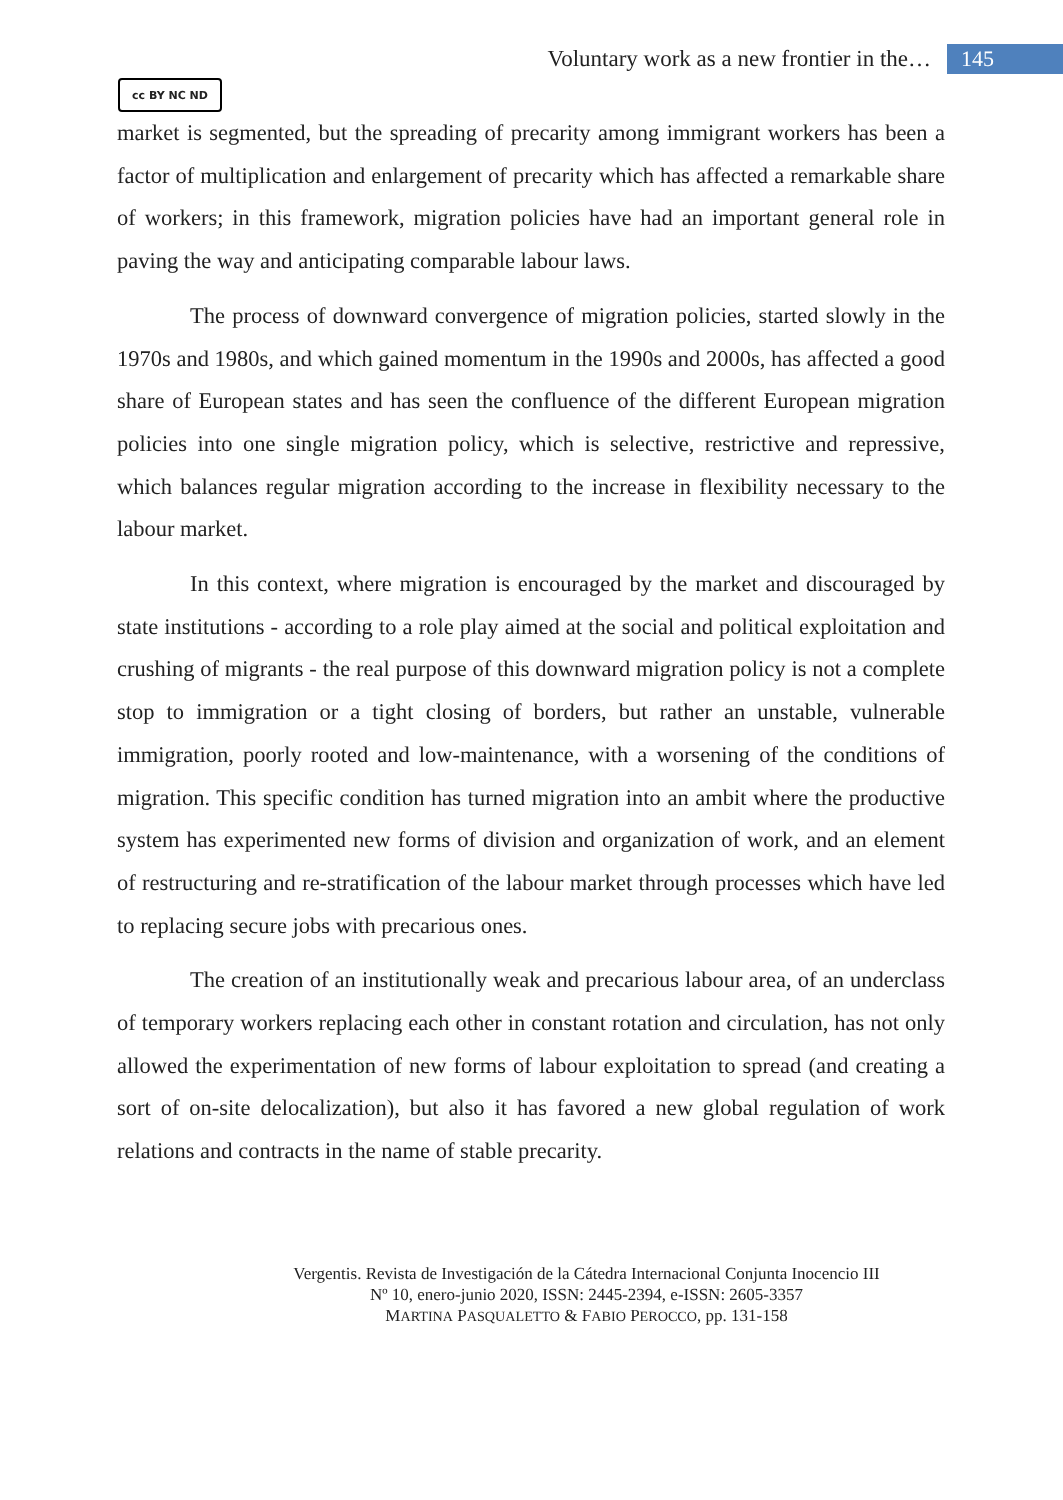Voluntary work as a new frontier in the… 145
cc BY NC ND
market is segmented, but the spreading of precarity among immigrant workers has been a factor of multiplication and enlargement of precarity which has affected a remarkable share of workers; in this framework, migration policies have had an important general role in paving the way and anticipating comparable labour laws.
The process of downward convergence of migration policies, started slowly in the 1970s and 1980s, and which gained momentum in the 1990s and 2000s, has affected a good share of European states and has seen the confluence of the different European migration policies into one single migration policy, which is selective, restrictive and repressive, which balances regular migration according to the increase in flexibility necessary to the labour market.
In this context, where migration is encouraged by the market and discouraged by state institutions - according to a role play aimed at the social and political exploitation and crushing of migrants - the real purpose of this downward migration policy is not a complete stop to immigration or a tight closing of borders, but rather an unstable, vulnerable immigration, poorly rooted and low-maintenance, with a worsening of the conditions of migration. This specific condition has turned migration into an ambit where the productive system has experimented new forms of division and organization of work, and an element of restructuring and re-stratification of the labour market through processes which have led to replacing secure jobs with precarious ones.
The creation of an institutionally weak and precarious labour area, of an underclass of temporary workers replacing each other in constant rotation and circulation, has not only allowed the experimentation of new forms of labour exploitation to spread (and creating a sort of on-site delocalization), but also it has favored a new global regulation of work relations and contracts in the name of stable precarity.
Vergentis. Revista de Investigación de la Cátedra Internacional Conjunta Inocencio III
Nº 10, enero-junio 2020, ISSN: 2445-2394, e-ISSN: 2605-3357
MARTINA PASQUALETTO & FABIO PEROCCO, pp. 131-158